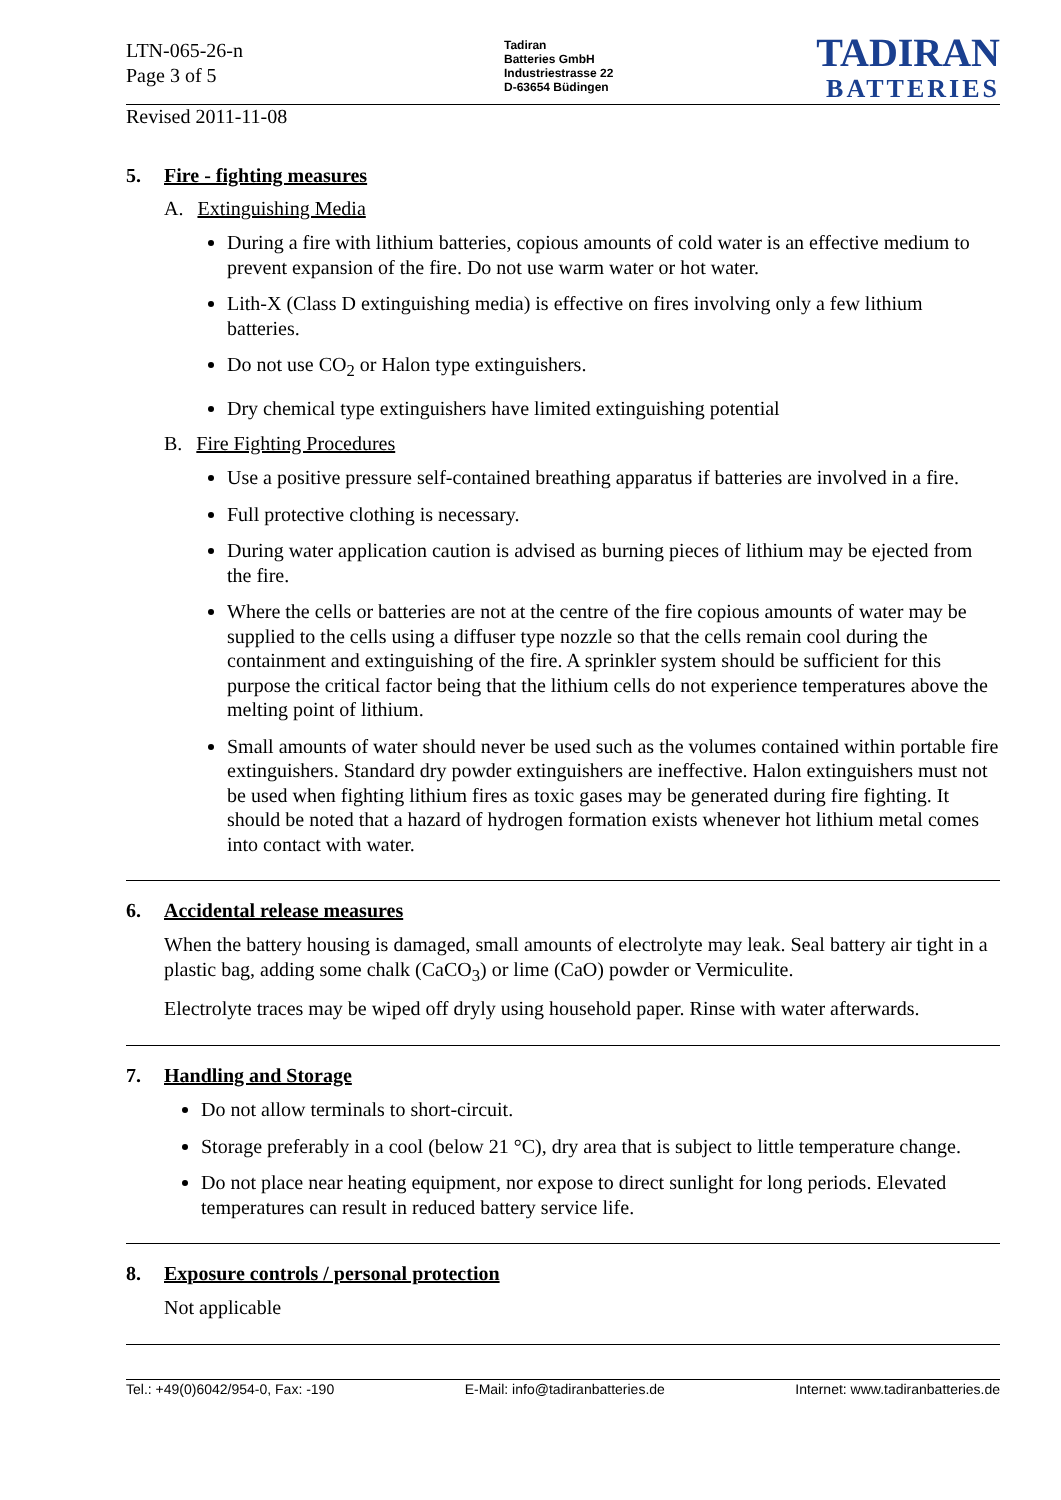LTN-065-26-n
Page 3 of 5
Tadiran
Batteries GmbH
Industriestrasse 22
D-63654 Büdingen
TADIRAN
BATTERIES
Revised 2011-11-08
5. Fire - fighting measures
A. Extinguishing Media
During a fire with lithium batteries, copious amounts of cold water is an effective medium to prevent expansion of the fire. Do not use warm water or hot water.
Lith-X (Class D extinguishing media) is effective on fires involving only a few lithium batteries.
Do not use CO<sub>2</sub> or Halon type extinguishers.
Dry chemical type extinguishers have limited extinguishing potential
B. Fire Fighting Procedures
Use a positive pressure self-contained breathing apparatus if batteries are involved in a fire.
Full protective clothing is necessary.
During water application caution is advised as burning pieces of lithium may be ejected from the fire.
Where the cells or batteries are not at the centre of the fire copious amounts of water may be supplied to the cells using a diffuser type nozzle so that the cells remain cool during the containment and extinguishing of the fire. A sprinkler system should be sufficient for this purpose the critical factor being that the lithium cells do not experience temperatures above the melting point of lithium.
Small amounts of water should never be used such as the volumes contained within portable fire extinguishers. Standard dry powder extinguishers are ineffective. Halon extinguishers must not be used when fighting lithium fires as toxic gases may be generated during fire fighting. It should be noted that a hazard of hydrogen formation exists whenever hot lithium metal comes into contact with water.
6. Accidental release measures
When the battery housing is damaged, small amounts of electrolyte may leak. Seal battery air tight in a plastic bag, adding some chalk (CaCO<sub>3</sub>) or lime (CaO) powder or Vermiculite.
Electrolyte traces may be wiped off dryly using household paper. Rinse with water afterwards.
7. Handling and Storage
Do not allow terminals to short-circuit.
Storage preferably in a cool (below 21 °C), dry area that is subject to little temperature change.
Do not place near heating equipment, nor expose to direct sunlight for long periods. Elevated temperatures can result in reduced battery service life.
8. Exposure controls / personal protection
Not applicable
Tel.: +49(0)6042/954-0, Fax: -190 E-Mail: info@tadiranbatteries.de Internet: www.tadiranbatteries.de